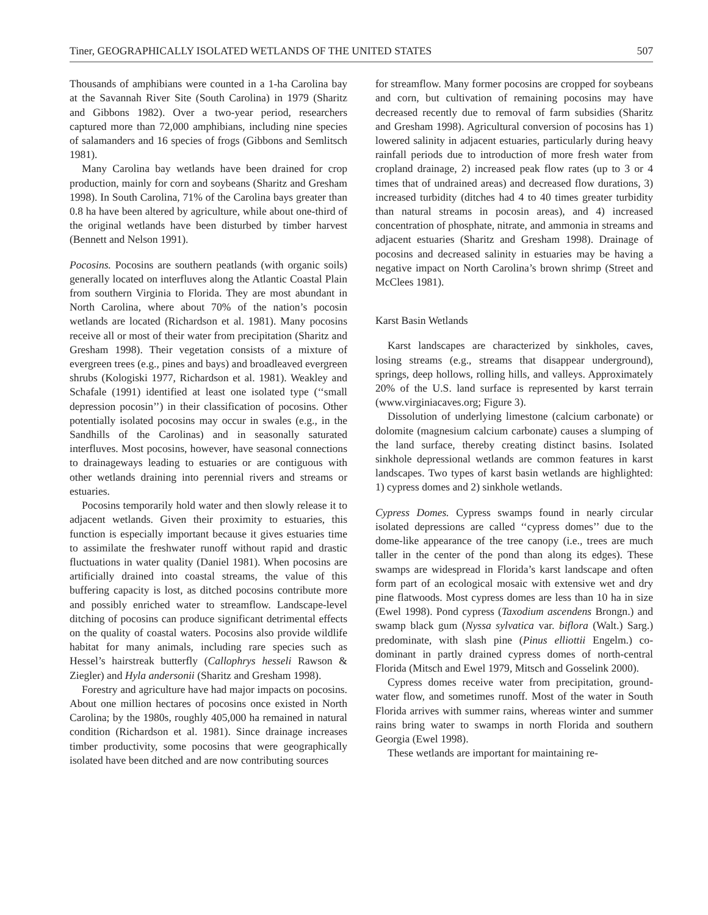Tiner, GEOGRAPHICALLY ISOLATED WETLANDS OF THE UNITED STATES 507
Thousands of amphibians were counted in a 1-ha Carolina bay at the Savannah River Site (South Carolina) in 1979 (Sharitz and Gibbons 1982). Over a two-year period, researchers captured more than 72,000 amphibians, including nine species of salamanders and 16 species of frogs (Gibbons and Semlitsch 1981).
Many Carolina bay wetlands have been drained for crop production, mainly for corn and soybeans (Sharitz and Gresham 1998). In South Carolina, 71% of the Carolina bays greater than 0.8 ha have been altered by agriculture, while about one-third of the original wetlands have been disturbed by timber harvest (Bennett and Nelson 1991).
Pocosins. Pocosins are southern peatlands (with organic soils) generally located on interfluves along the Atlantic Coastal Plain from southern Virginia to Florida. They are most abundant in North Carolina, where about 70% of the nation’s pocosin wetlands are located (Richardson et al. 1981). Many pocosins receive all or most of their water from precipitation (Sharitz and Gresham 1998). Their vegetation consists of a mixture of evergreen trees (e.g., pines and bays) and broadleaved evergreen shrubs (Kologiski 1977, Richardson et al. 1981). Weakley and Schafale (1991) identified at least one isolated type (‘‘small depression pocosin’’) in their classification of pocosins. Other potentially isolated pocosins may occur in swales (e.g., in the Sandhills of the Carolinas) and in seasonally saturated interfluves. Most pocosins, however, have seasonal connections to drainageways leading to estuaries or are contiguous with other wetlands draining into perennial rivers and streams or estuaries.
Pocosins temporarily hold water and then slowly release it to adjacent wetlands. Given their proximity to estuaries, this function is especially important because it gives estuaries time to assimilate the freshwater runoff without rapid and drastic fluctuations in water quality (Daniel 1981). When pocosins are artificially drained into coastal streams, the value of this buffering capacity is lost, as ditched pocosins contribute more and possibly enriched water to streamflow. Landscape-level ditching of pocosins can produce significant detrimental effects on the quality of coastal waters. Pocosins also provide wildlife habitat for many animals, including rare species such as Hessel’s hairstreak butterfly (Callophrys hesseli Rawson & Ziegler) and Hyla andersonii (Sharitz and Gresham 1998).
Forestry and agriculture have had major impacts on pocosins. About one million hectares of pocosins once existed in North Carolina; by the 1980s, roughly 405,000 ha remained in natural condition (Richardson et al. 1981). Since drainage increases timber productivity, some pocosins that were geographically isolated have been ditched and are now contributing sources
for streamflow. Many former pocosins are cropped for soybeans and corn, but cultivation of remaining pocosins may have decreased recently due to removal of farm subsidies (Sharitz and Gresham 1998). Agricultural conversion of pocosins has 1) lowered salinity in adjacent estuaries, particularly during heavy rainfall periods due to introduction of more fresh water from cropland drainage, 2) increased peak flow rates (up to 3 or 4 times that of undrained areas) and decreased flow durations, 3) increased turbidity (ditches had 4 to 40 times greater turbidity than natural streams in pocosin areas), and 4) increased concentration of phosphate, nitrate, and ammonia in streams and adjacent estuaries (Sharitz and Gresham 1998). Drainage of pocosins and decreased salinity in estuaries may be having a negative impact on North Carolina’s brown shrimp (Street and McClees 1981).
Karst Basin Wetlands
Karst landscapes are characterized by sinkholes, caves, losing streams (e.g., streams that disappear underground), springs, deep hollows, rolling hills, and valleys. Approximately 20% of the U.S. land surface is represented by karst terrain (www.virginiacaves.org; Figure 3).
Dissolution of underlying limestone (calcium carbonate) or dolomite (magnesium calcium carbonate) causes a slumping of the land surface, thereby creating distinct basins. Isolated sinkhole depressional wetlands are common features in karst landscapes. Two types of karst basin wetlands are highlighted: 1) cypress domes and 2) sinkhole wetlands.
Cypress Domes. Cypress swamps found in nearly circular isolated depressions are called ‘‘cypress domes’’ due to the dome-like appearance of the tree canopy (i.e., trees are much taller in the center of the pond than along its edges). These swamps are widespread in Florida’s karst landscape and often form part of an ecological mosaic with extensive wet and dry pine flatwoods. Most cypress domes are less than 10 ha in size (Ewel 1998). Pond cypress (Taxodium ascendens Brongn.) and swamp black gum (Nyssa sylvatica var. biflora (Walt.) Sarg.) predominate, with slash pine (Pinus elliottii Engelm.) co-dominant in partly drained cypress domes of north-central Florida (Mitsch and Ewel 1979, Mitsch and Gosselink 2000).
Cypress domes receive water from precipitation, ground-water flow, and sometimes runoff. Most of the water in South Florida arrives with summer rains, whereas winter and summer rains bring water to swamps in north Florida and southern Georgia (Ewel 1998).
These wetlands are important for maintaining re-